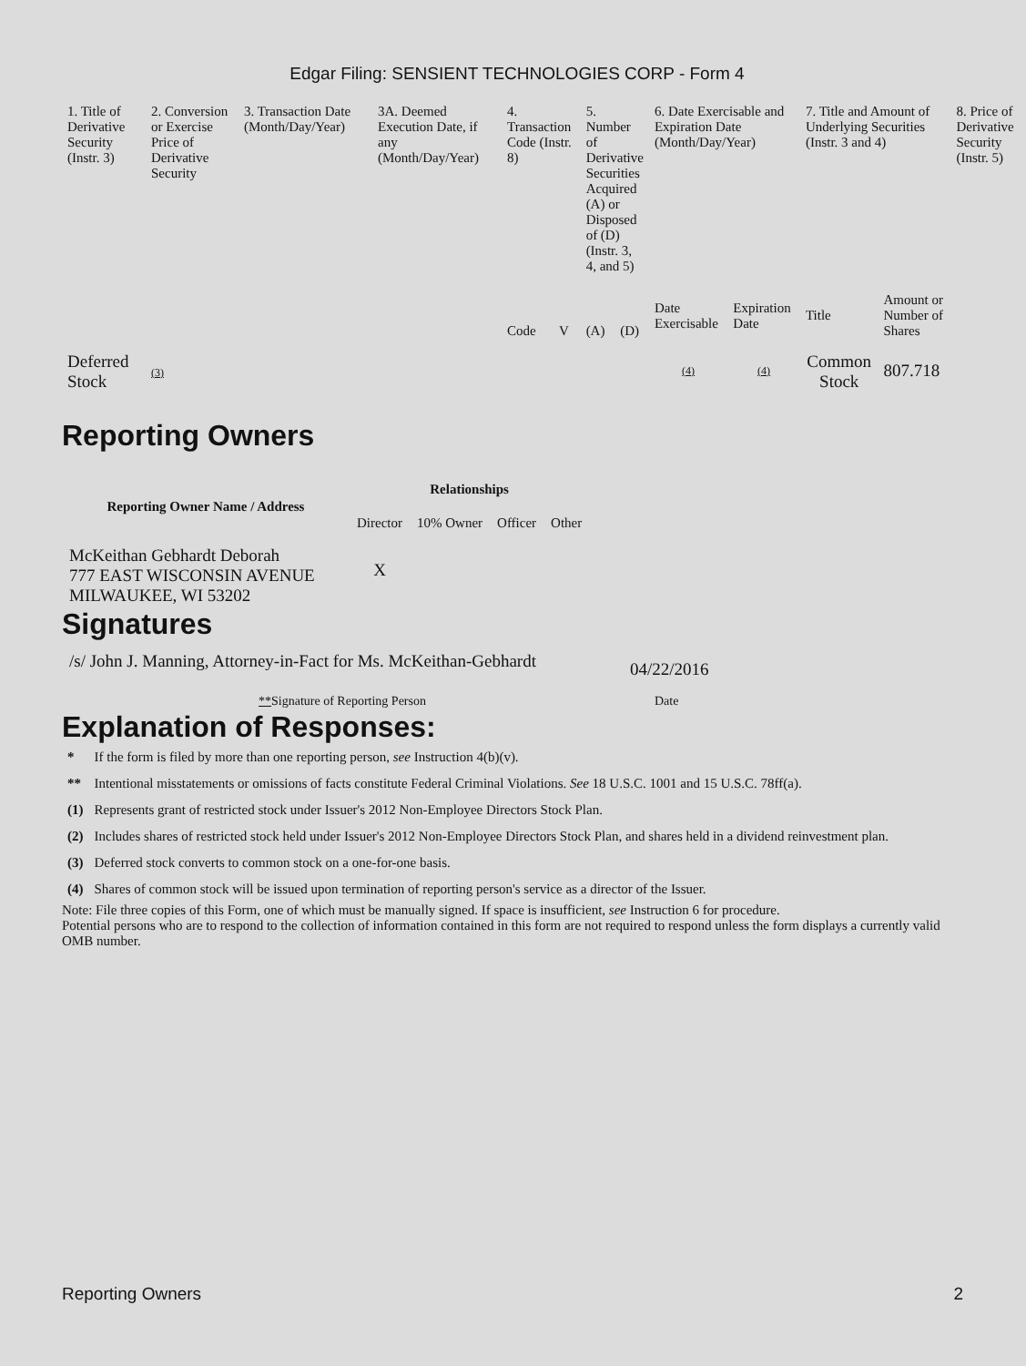Edgar Filing: SENSIENT TECHNOLOGIES CORP - Form 4
| 1. Title of Derivative Security (Instr. 3) | 2. Conversion or Exercise Price of Derivative Security | 3. Transaction Date (Month/Day/Year) | 3A. Deemed Execution Date, if any (Month/Day/Year) | 4. Transaction Code (Instr. 8) | | 5. Number of Derivative Securities Acquired (A) or Disposed of (D) (Instr. 3, 4, and 5) | | 6. Date Exercisable and Expiration Date (Month/Day/Year) | | 7. Title and Amount of Underlying Securities (Instr. 3 and 4) | | 8. Price of Derivative Security (Instr. 5) |
| --- | --- | --- | --- | --- | --- | --- | --- | --- | --- | --- | --- | --- |
| | | | | Code | V | (A) | (D) | Date Exercisable | Expiration Date | Title | Amount or Number of Shares | |
| Deferred Stock | (3) | | | | | | | (4) | (4) | Common Stock | 807.718 | |
Reporting Owners
| Reporting Owner Name / Address | Relationships | | | |
| --- | --- | --- | --- | --- |
| | Director | 10% Owner | Officer | Other |
| McKeithan Gebhardt Deborah 777 EAST WISCONSIN AVENUE MILWAUKEE, WI 53202 | X | | | |
Signatures
| /s/ John J. Manning, Attorney-in-Fact for Ms. McKeithan-Gebhardt | 04/22/2016 |
| ** Signature of Reporting Person | Date |
Explanation of Responses:
| * | If the form is filed by more than one reporting person, see Instruction 4(b)(v). |
| ** | Intentional misstatements or omissions of facts constitute Federal Criminal Violations. See 18 U.S.C. 1001 and 15 U.S.C. 78ff(a). |
| (1) | Represents grant of restricted stock under Issuer's 2012 Non-Employee Directors Stock Plan. |
| (2) | Includes shares of restricted stock held under Issuer's 2012 Non-Employee Directors Stock Plan, and shares held in a dividend reinvestment plan. |
| (3) | Deferred stock converts to common stock on a one-for-one basis. |
| (4) | Shares of common stock will be issued upon termination of reporting person's service as a director of the Issuer. |
Note: File three copies of this Form, one of which must be manually signed. If space is insufficient, see Instruction 6 for procedure.
Potential persons who are to respond to the collection of information contained in this form are not required to respond unless the form displays a currently valid OMB number.
Reporting Owners 2